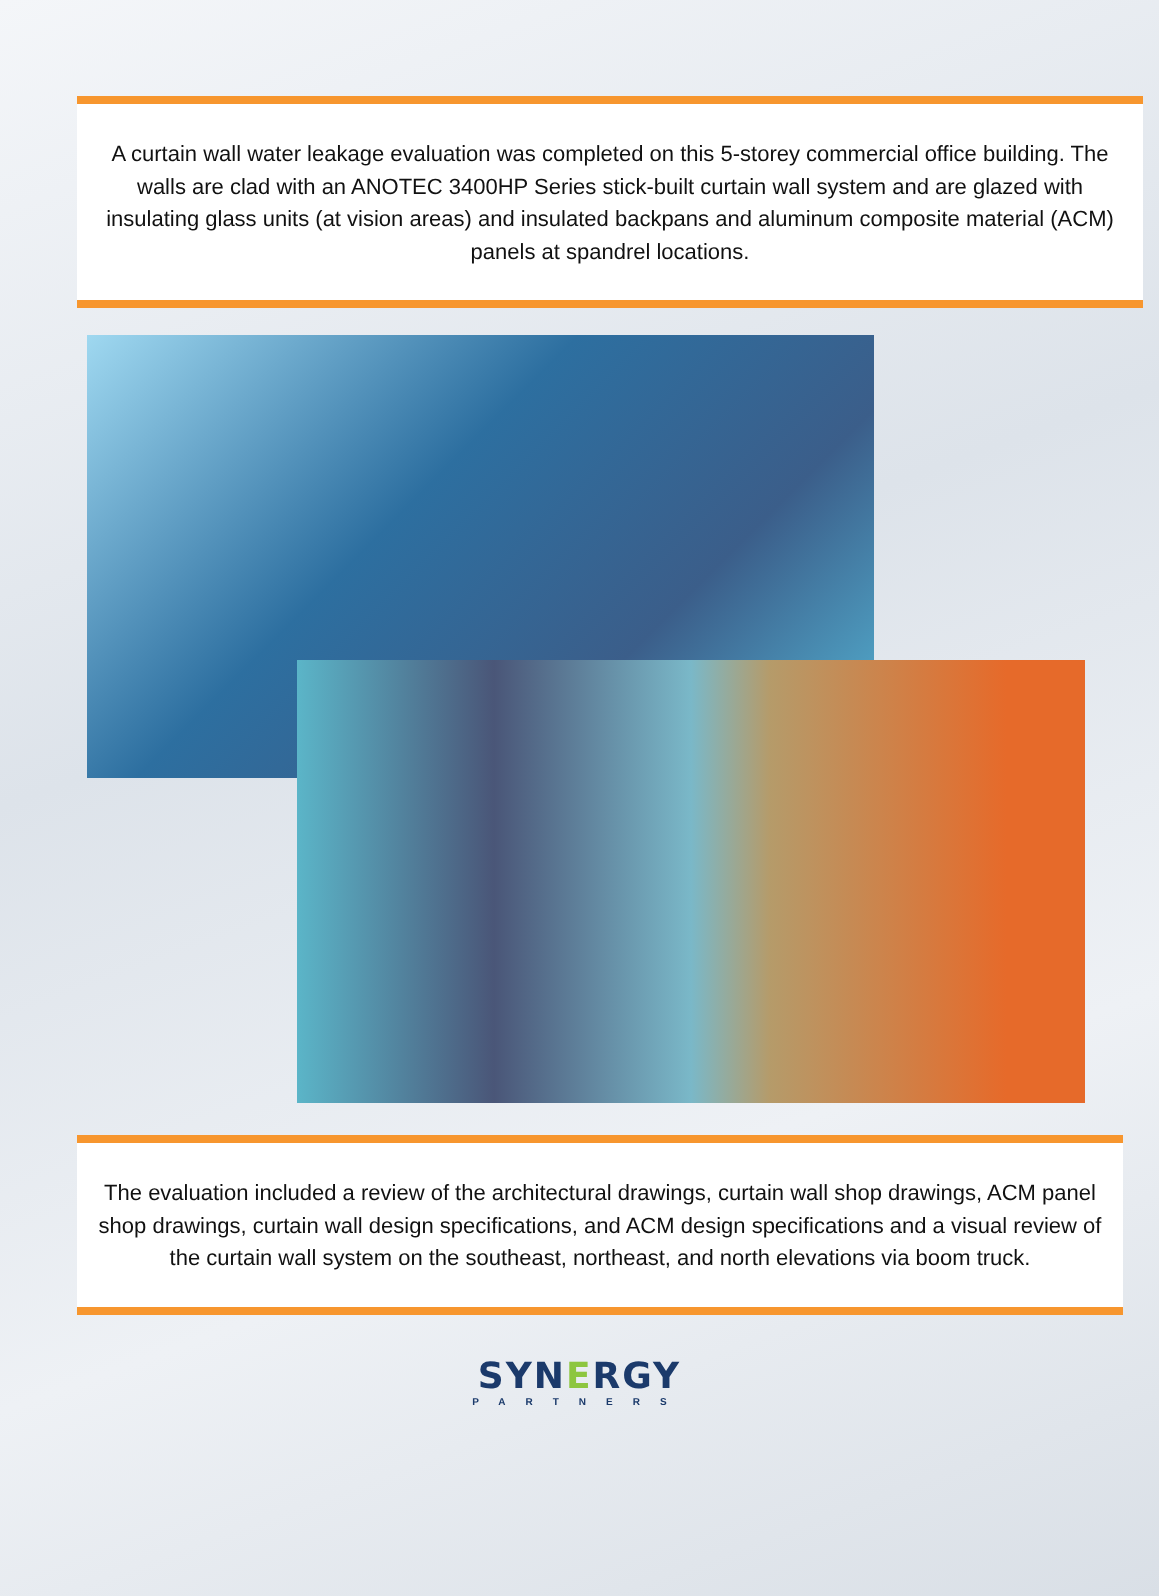A curtain wall water leakage evaluation was completed on this 5-storey commercial office building. The walls are clad with an ANOTEC 3400HP Series stick-built curtain wall system and are glazed with insulating glass units (at vision areas) and insulated backpans and aluminum composite material (ACM) panels at spandrel locations.
The evaluation included a review of the architectural drawings, curtain wall shop drawings, ACM panel shop drawings, curtain wall design specifications, and ACM design specifications and a visual review of the curtain wall system on the southeast, northeast, and north elevations via boom truck.
SYNERGY
PARTNERS